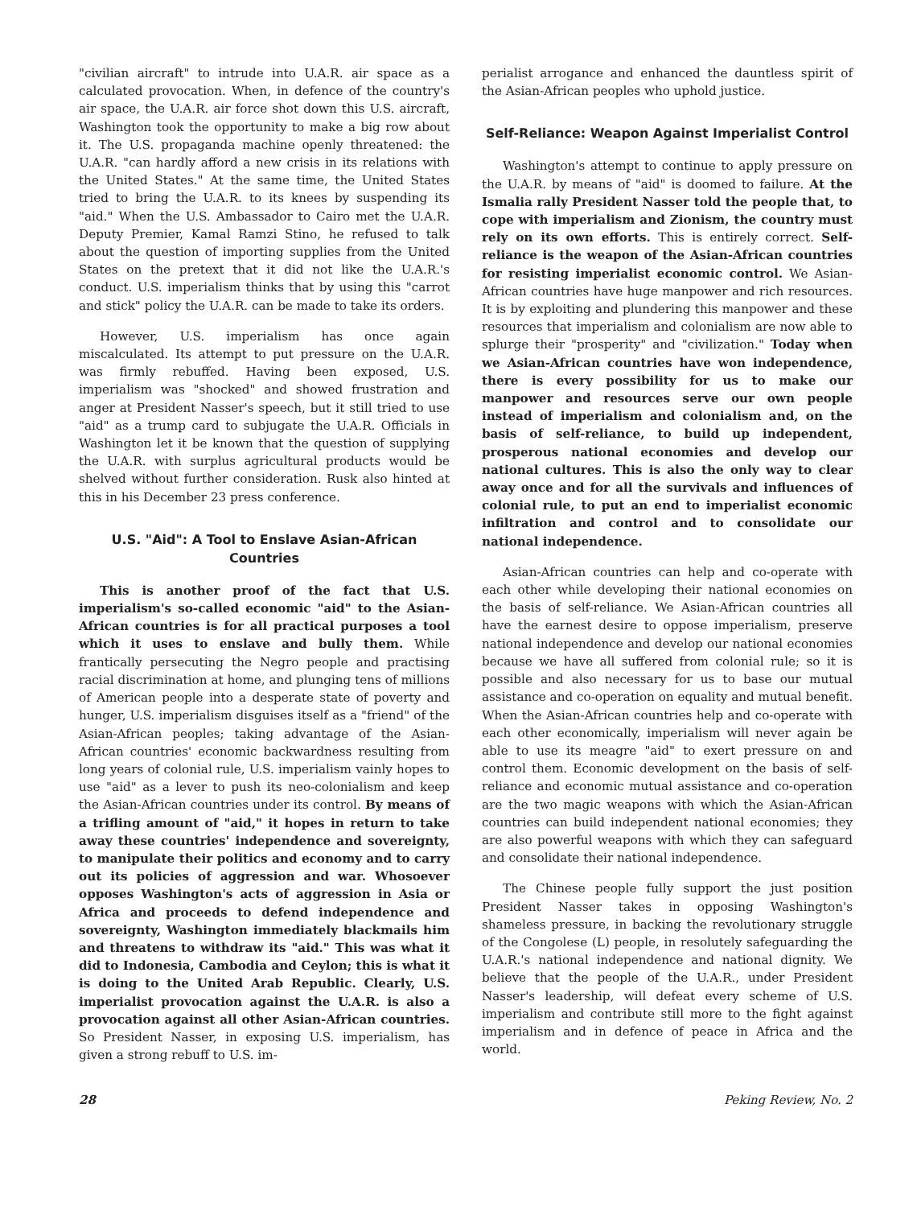"civilian aircraft" to intrude into U.A.R. air space as a calculated provocation. When, in defence of the country's air space, the U.A.R. air force shot down this U.S. aircraft, Washington took the opportunity to make a big row about it. The U.S. propaganda machine openly threatened: the U.A.R. "can hardly afford a new crisis in its relations with the United States." At the same time, the United States tried to bring the U.A.R. to its knees by suspending its "aid." When the U.S. Ambassador to Cairo met the U.A.R. Deputy Premier, Kamal Ramzi Stino, he refused to talk about the question of importing supplies from the United States on the pretext that it did not like the U.A.R.'s conduct. U.S. imperialism thinks that by using this "carrot and stick" policy the U.A.R. can be made to take its orders.
However, U.S. imperialism has once again miscalculated. Its attempt to put pressure on the U.A.R. was firmly rebuffed. Having been exposed, U.S. imperialism was "shocked" and showed frustration and anger at President Nasser's speech, but it still tried to use "aid" as a trump card to subjugate the U.A.R. Officials in Washington let it be known that the question of supplying the U.A.R. with surplus agricultural products would be shelved without further consideration. Rusk also hinted at this in his December 23 press conference.
U.S. "Aid": A Tool to Enslave Asian-African Countries
This is another proof of the fact that U.S. imperialism's so-called economic "aid" to the Asian-African countries is for all practical purposes a tool which it uses to enslave and bully them. While frantically persecuting the Negro people and practising racial discrimination at home, and plunging tens of millions of American people into a desperate state of poverty and hunger, U.S. imperialism disguises itself as a "friend" of the Asian-African peoples; taking advantage of the Asian-African countries' economic backwardness resulting from long years of colonial rule, U.S. imperialism vainly hopes to use "aid" as a lever to push its neo-colonialism and keep the Asian-African countries under its control. By means of a trifling amount of "aid," it hopes in return to take away these countries' independence and sovereignty, to manipulate their politics and economy and to carry out its policies of aggression and war. Whosoever opposes Washington's acts of aggression in Asia or Africa and proceeds to defend independence and sovereignty, Washington immediately blackmails him and threatens to withdraw its "aid." This was what it did to Indonesia, Cambodia and Ceylon; this is what it is doing to the United Arab Republic. Clearly, U.S. imperialist provocation against the U.A.R. is also a provocation against all other Asian-African countries. So President Nasser, in exposing U.S. imperialism, has given a strong rebuff to U.S. im-
perialist arrogance and enhanced the dauntless spirit of the Asian-African peoples who uphold justice.
Self-Reliance: Weapon Against Imperialist Control
Washington's attempt to continue to apply pressure on the U.A.R. by means of "aid" is doomed to failure. At the Ismalia rally President Nasser told the people that, to cope with imperialism and Zionism, the country must rely on its own efforts. This is entirely correct. Self-reliance is the weapon of the Asian-African countries for resisting imperialist economic control. We Asian-African countries have huge manpower and rich resources. It is by exploiting and plundering this manpower and these resources that imperialism and colonialism are now able to splurge their "prosperity" and "civilization." Today when we Asian-African countries have won independence, there is every possibility for us to make our manpower and resources serve our own people instead of imperialism and colonialism and, on the basis of self-reliance, to build up independent, prosperous national economies and develop our national cultures. This is also the only way to clear away once and for all the survivals and influences of colonial rule, to put an end to imperialist economic infiltration and control and to consolidate our national independence.
Asian-African countries can help and co-operate with each other while developing their national economies on the basis of self-reliance. We Asian-African countries all have the earnest desire to oppose imperialism, preserve national independence and develop our national economies because we have all suffered from colonial rule; so it is possible and also necessary for us to base our mutual assistance and co-operation on equality and mutual benefit. When the Asian-African countries help and co-operate with each other economically, imperialism will never again be able to use its meagre "aid" to exert pressure on and control them. Economic development on the basis of self-reliance and economic mutual assistance and co-operation are the two magic weapons with which the Asian-African countries can build independent national economies; they are also powerful weapons with which they can safeguard and consolidate their national independence.
The Chinese people fully support the just position President Nasser takes in opposing Washington's shameless pressure, in backing the revolutionary struggle of the Congolese (L) people, in resolutely safeguarding the U.A.R.'s national independence and national dignity. We believe that the people of the U.A.R., under President Nasser's leadership, will defeat every scheme of U.S. imperialism and contribute still more to the fight against imperialism and in defence of peace in Africa and the world.
28 Peking Review, No. 2